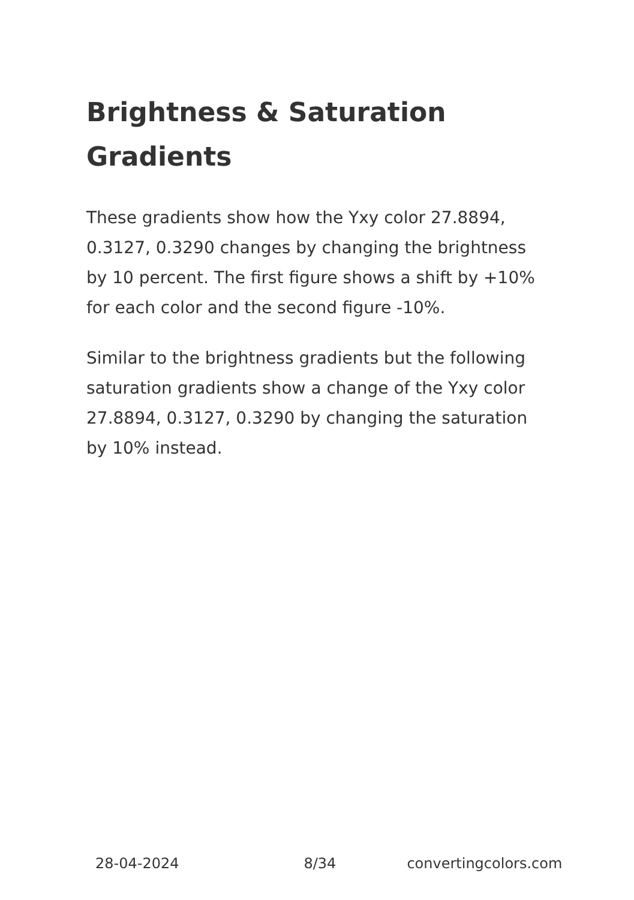Brightness & Saturation Gradients
These gradients show how the Yxy color 27.8894, 0.3127, 0.3290 changes by changing the brightness by 10 percent. The first figure shows a shift by +10% for each color and the second figure -10%.
Similar to the brightness gradients but the following saturation gradients show a change of the Yxy color 27.8894, 0.3127, 0.3290 by changing the saturation by 10% instead.
28-04-2024 8/34 convertingcolors.com